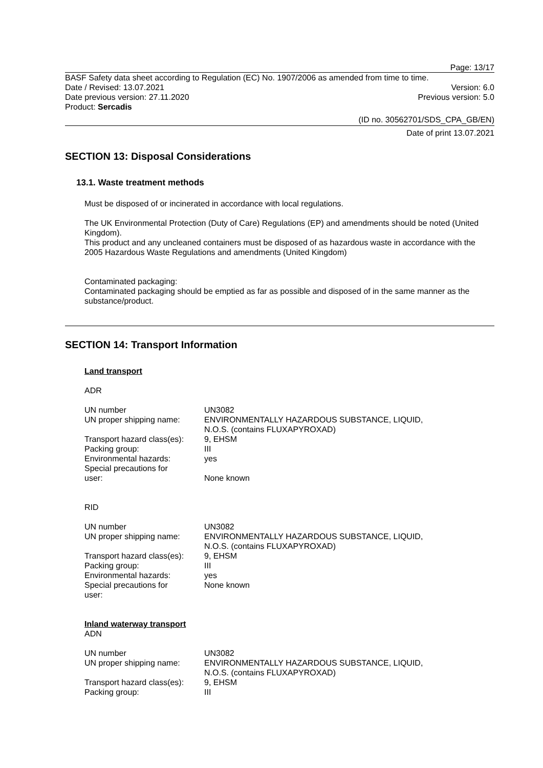Page: 13/17
BASF Safety data sheet according to Regulation (EC) No. 1907/2006 as amended from time to time.
Date / Revised: 13.07.2021 Version: 6.0
Date previous version: 27.11.2020 Previous version: 5.0
Product: Sercadis
(ID no. 30562701/SDS_CPA_GB/EN)
Date of print 13.07.2021
SECTION 13: Disposal Considerations
13.1. Waste treatment methods
Must be disposed of or incinerated in accordance with local regulations.
The UK Environmental Protection (Duty of Care) Regulations (EP) and amendments should be noted (United Kingdom).
This product and any uncleaned containers must be disposed of as hazardous waste in accordance with the 2005 Hazardous Waste Regulations and amendments (United Kingdom)
Contaminated packaging:
Contaminated packaging should be emptied as far as possible and disposed of in the same manner as the substance/product.
SECTION 14: Transport Information
Land transport
ADR
| UN number | UN3082 |
| UN proper shipping name: | ENVIRONMENTALLY HAZARDOUS SUBSTANCE, LIQUID, N.O.S. (contains FLUXAPYROXAD) |
| Transport hazard class(es): | 9, EHSM |
| Packing group: | III |
| Environmental hazards: | yes |
| Special precautions for user: | None known |
RID
| UN number | UN3082 |
| UN proper shipping name: | ENVIRONMENTALLY HAZARDOUS SUBSTANCE, LIQUID, N.O.S. (contains FLUXAPYROXAD) |
| Transport hazard class(es): | 9, EHSM |
| Packing group: | III |
| Environmental hazards: | yes |
| Special precautions for user: | None known |
Inland waterway transport
ADN
| UN number | UN3082 |
| UN proper shipping name: | ENVIRONMENTALLY HAZARDOUS SUBSTANCE, LIQUID, N.O.S. (contains FLUXAPYROXAD) |
| Transport hazard class(es): | 9, EHSM |
| Packing group: | III |